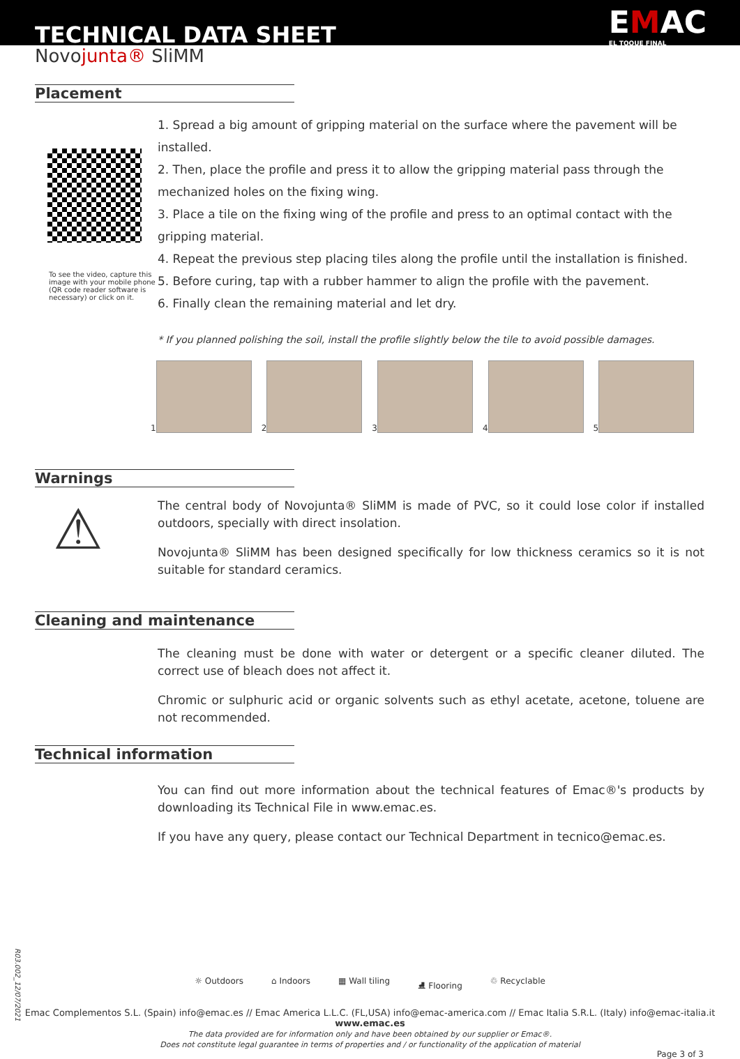TECHNICAL DATA SHEET
EMAC
EL TOQUE FINAL
Novojunta® SliMM
Placement
To see the video, capture this image with your mobile phone (QR code reader software is necessary) or click on it.
1. Spread a big amount of gripping material on the surface where the pavement will be installed.
2. Then, place the profile and press it to allow the gripping material pass through the mechanized holes on the fixing wing.
3. Place a tile on the fixing wing of the profile and press to an optimal contact with the gripping material.
4. Repeat the previous step placing tiles along the profile until the installation is finished.
5. Before curing, tap with a rubber hammer to align the profile with the pavement.
6. Finally clean the remaining material and let dry.
* If you planned polishing the soil, install the profile slightly below the tile to avoid possible damages.
1 2 3 4 5
Warnings
⚠
The central body of Novojunta® SliMM is made of PVC, so it could lose color if installed outdoors, specially with direct insolation.
Novojunta® SliMM has been designed specifically for low thickness ceramics so it is not suitable for standard ceramics.
Cleaning and maintenance
The cleaning must be done with water or detergent or a specific cleaner diluted. The correct use of bleach does not affect it.
Chromic or sulphuric acid or organic solvents such as ethyl acetate, acetone, toluene are not recommended.
Technical information
You can find out more information about the technical features of Emac®'s products by downloading its Technical File in www.emac.es.
If you have any query, please contact our Technical Department in tecnico@emac.es.
☼ Outdoors ⌂ Indoors ▦ Wall tiling ⛸ Flooring ♲ Recyclable
Emac Complementos S.L. (Spain) info@emac.es // Emac America L.L.C. (FL,USA) info@emac-america.com // Emac Italia S.R.L. (Italy) info@emac-italia.it
www.emac.es
The data provided are for information only and have been obtained by our supplier or Emac®.
Does not constitute legal guarantee in terms of properties and / or functionality of the application of material
Page 3 of 3
R03.002_12/07/2021